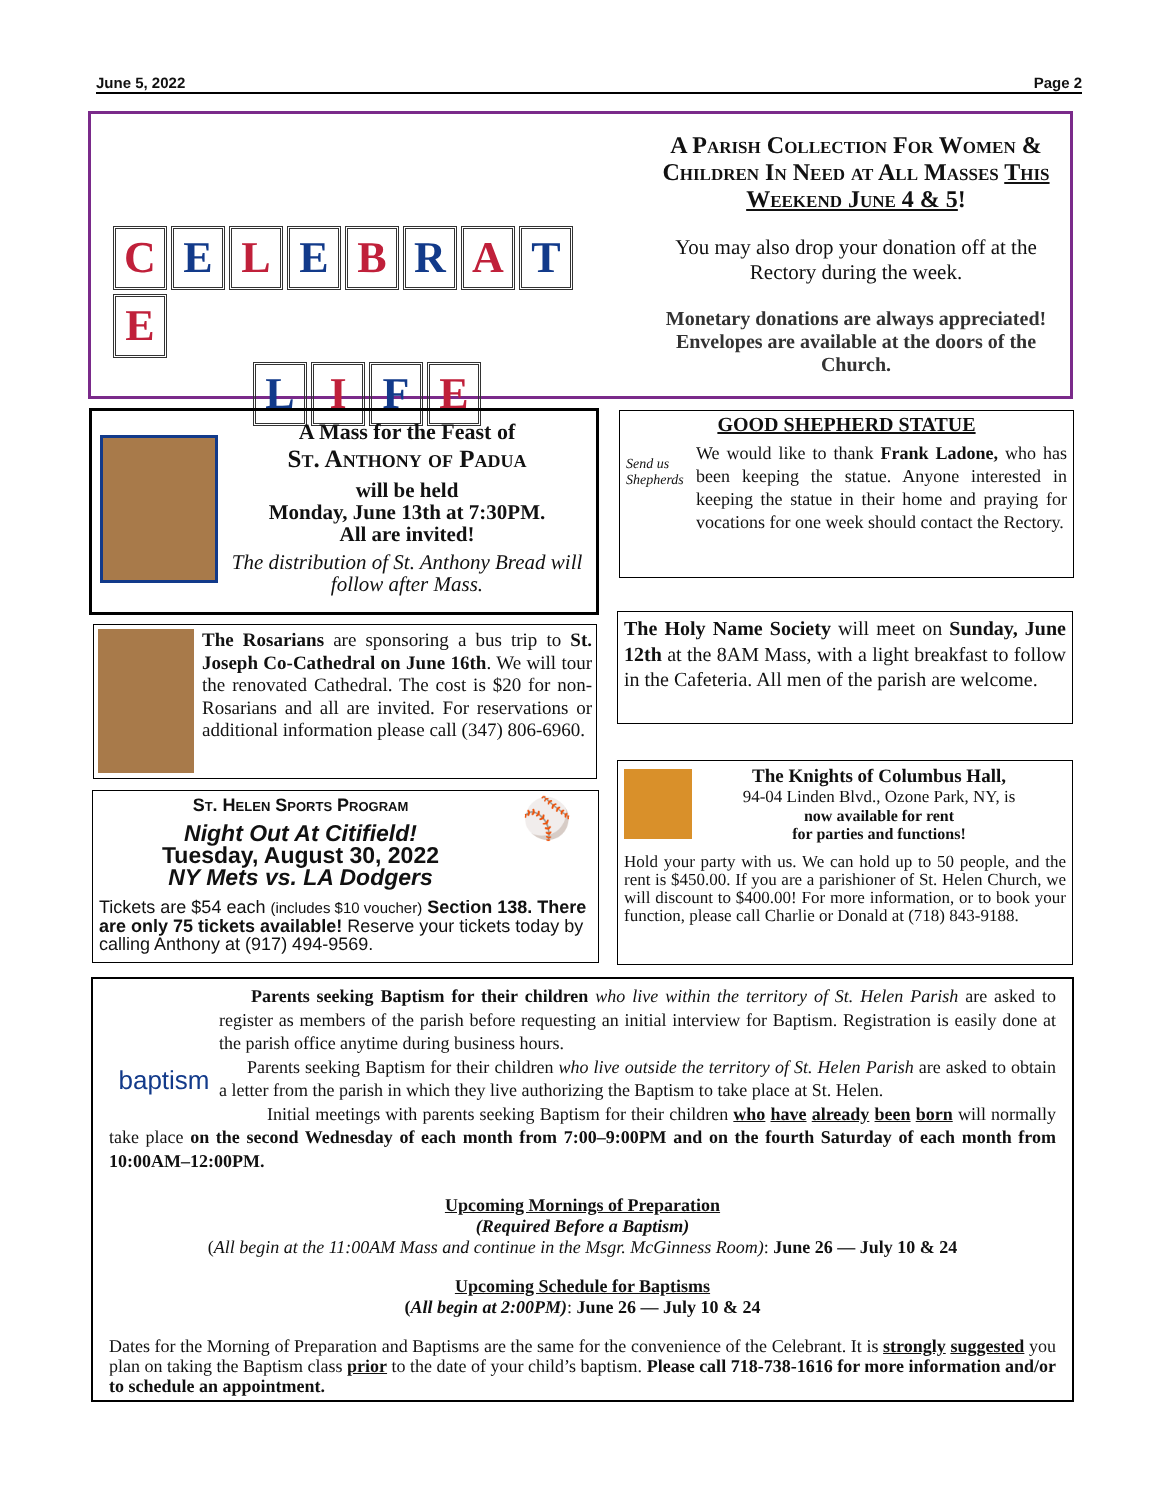June 5, 2022 Page 2
C E L E B R A T E
L I F E
A Parish Collection For Women & Children In Need at All Masses This Weekend June 4 & 5!
You may also drop your donation off at the Rectory during the week.
Monetary donations are always appreciated! Envelopes are available at the doors of the Church.
A Mass for the Feast of
St. Anthony of Padua
will be held
Monday, June 13th at 7:30PM.
All are invited!
The distribution of St. Anthony Bread will follow after Mass.
GOOD SHEPHERD STATUE
Send us Shepherds
We would like to thank Frank Ladone, who has been keeping the statue. Anyone interested in keeping the statue in their home and praying for vocations for one week should contact the Rectory.
The Rosarians are sponsoring a bus trip to St. Joseph Co-Cathedral on June 16th. We will tour the renovated Cathedral. The cost is $20 for non-Rosarians and all are invited. For reservations or additional information please call (347) 806-6960.
The Holy Name Society will meet on Sunday, June 12th at the 8AM Mass, with a light breakfast to follow in the Cafeteria. All men of the parish are welcome.
The Knights of Columbus Hall,
94-04 Linden Blvd., Ozone Park, NY, is
now available for rent
for parties and functions!
Hold your party with us. We can hold up to 50 people, and the rent is $450.00. If you are a parishioner of St. Helen Church, we will discount to $400.00! For more information, or to book your function, please call Charlie or Donald at (718) 843-9188.
⚾
St. Helen Sports Program
Night Out At Citifield!
Tuesday, August 30, 2022
NY Mets vs. LA Dodgers
Tickets are $54 each (includes $10 voucher) Section 138. There are only 75 tickets available! Reserve your tickets today by calling Anthony at (917) 494-9569.
baptism
Parents seeking Baptism for their children who live within the territory of St. Helen Parish are asked to register as members of the parish before requesting an initial interview for Baptism. Registration is easily done at the parish office anytime during business hours.
Parents seeking Baptism for their children who live outside the territory of St. Helen Parish are asked to obtain a letter from the parish in which they live authorizing the Baptism to take place at St. Helen.
Initial meetings with parents seeking Baptism for their children who have already been born will normally take place on the second Wednesday of each month from 7:00–9:00PM and on the fourth Saturday of each month from 10:00AM–12:00PM.
Upcoming Mornings of Preparation
(Required Before a Baptism)
(All begin at the 11:00AM Mass and continue in the Msgr. McGinness Room): June 26 — July 10 & 24
Upcoming Schedule for Baptisms
(All begin at 2:00PM): June 26 — July 10 & 24
Dates for the Morning of Preparation and Baptisms are the same for the convenience of the Celebrant. It is strongly suggested you plan on taking the Baptism class prior to the date of your child’s baptism. Please call 718-738-1616 for more information and/or to schedule an appointment.